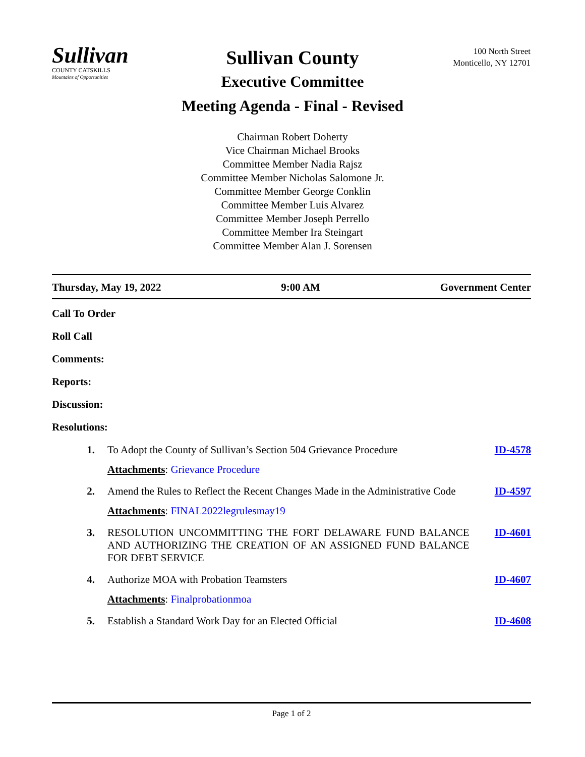Sullivan
COUNTY CATSKILLS
Mountains of Opportunities
100 North Street
Monticello, NY 12701
Sullivan County
Executive Committee
Meeting Agenda - Final - Revised
Chairman Robert Doherty
Vice Chairman Michael Brooks
Committee Member Nadia Rajsz
Committee Member Nicholas Salomone Jr.
Committee Member George Conklin
Committee Member Luis Alvarez
Committee Member Joseph Perrello
Committee Member Ira Steingart
Committee Member Alan J. Sorensen
Thursday, May 19, 2022 9:00 AM Government Center
Call To Order
Roll Call
Comments:
Reports:
Discussion:
Resolutions:
1. To Adopt the County of Sullivan’s Section 504 Grievance Procedure
ID-4578
Attachments: Grievance Procedure
2. Amend the Rules to Reflect the Recent Changes Made in the Administrative Code
ID-4597
Attachments: FINAL2022legrulesmay19
3. RESOLUTION UNCOMMITTING THE FORT DELAWARE FUND BALANCE AND AUTHORIZING THE CREATION OF AN ASSIGNED FUND BALANCE FOR DEBT SERVICE
ID-4601
4. Authorize MOA with Probation Teamsters
ID-4607
Attachments: Finalprobationmoa
5. Establish a Standard Work Day for an Elected Official
ID-4608
Page 1 of 2